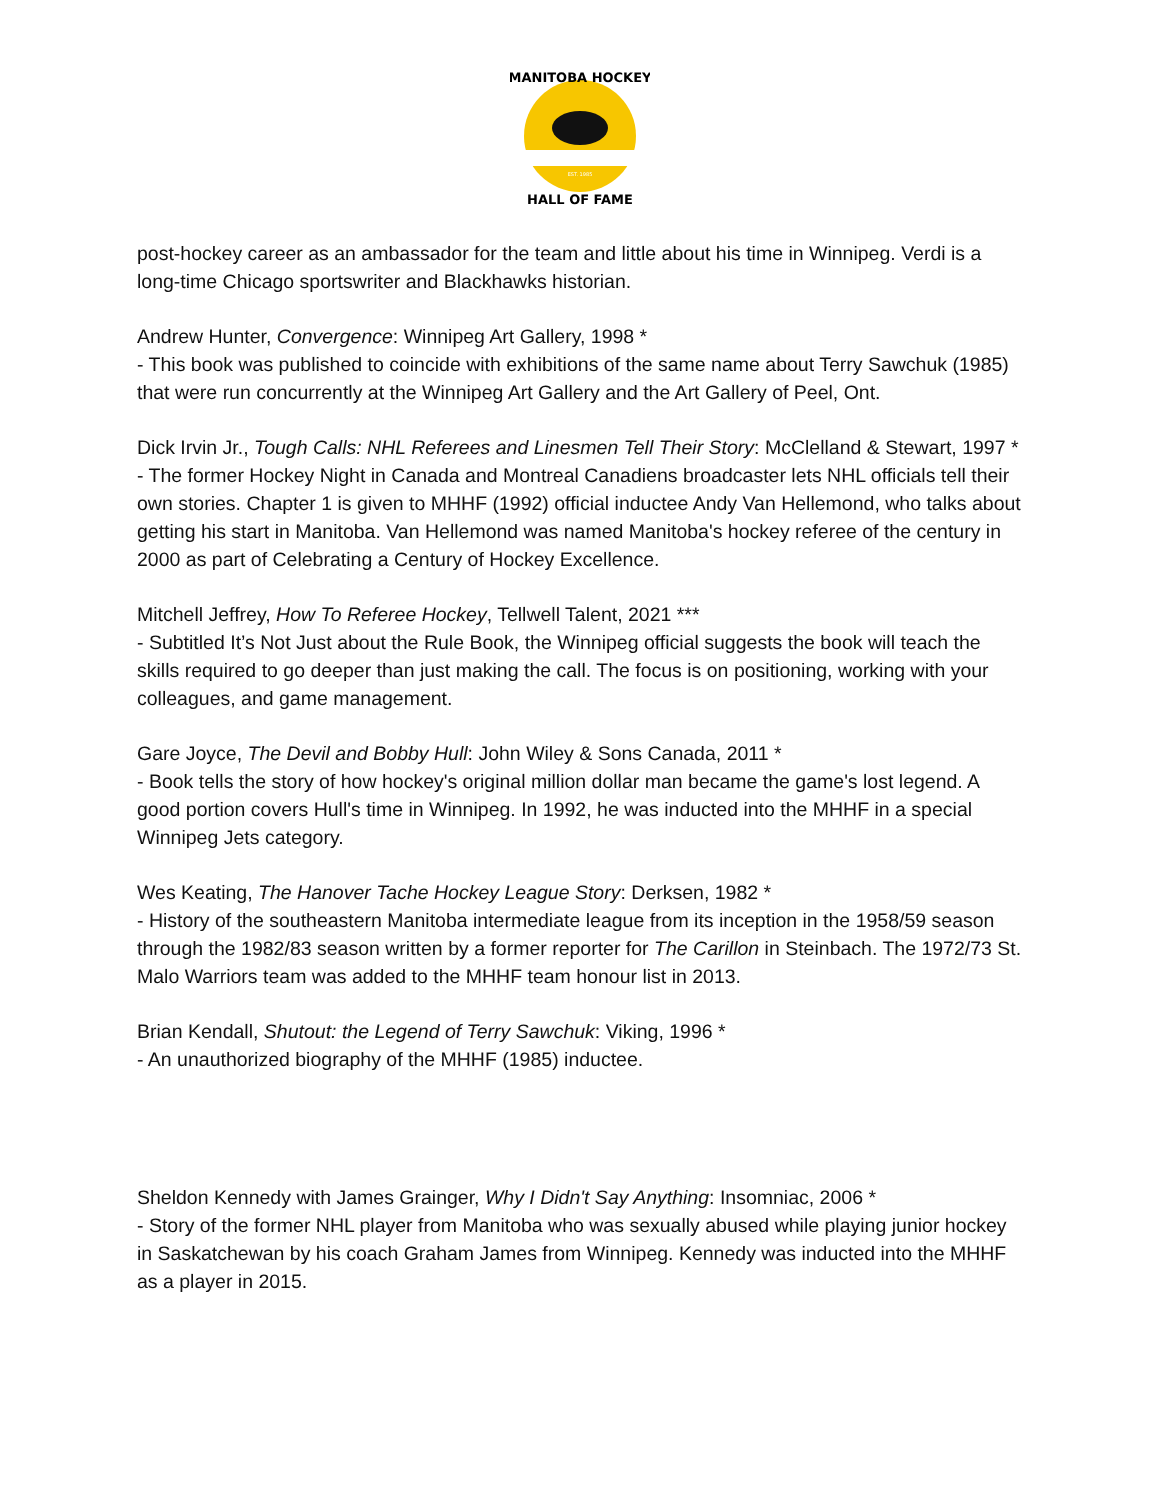MANITOBA HOCKEY
HALL OF FAME
EST. 1985
post-hockey career as an ambassador for the team and little about his time in Winnipeg. Verdi is a long-time Chicago sportswriter and Blackhawks historian.
Andrew Hunter, Convergence: Winnipeg Art Gallery, 1998 *
- This book was published to coincide with exhibitions of the same name about Terry Sawchuk (1985) that were run concurrently at the Winnipeg Art Gallery and the Art Gallery of Peel, Ont.
Dick Irvin Jr., Tough Calls: NHL Referees and Linesmen Tell Their Story: McClelland & Stewart, 1997 *
- The former Hockey Night in Canada and Montreal Canadiens broadcaster lets NHL officials tell their own stories. Chapter 1 is given to MHHF (1992) official inductee Andy Van Hellemond, who talks about getting his start in Manitoba. Van Hellemond was named Manitoba's hockey referee of the century in 2000 as part of Celebrating a Century of Hockey Excellence.
Mitchell Jeffrey, How To Referee Hockey, Tellwell Talent, 2021 ***
- Subtitled It’s Not Just about the Rule Book, the Winnipeg official suggests the book will teach the skills required to go deeper than just making the call. The focus is on positioning, working with your colleagues, and game management.
Gare Joyce, The Devil and Bobby Hull: John Wiley & Sons Canada, 2011 *
- Book tells the story of how hockey's original million dollar man became the game's lost legend. A good portion covers Hull's time in Winnipeg. In 1992, he was inducted into the MHHF in a special Winnipeg Jets category.
Wes Keating, The Hanover Tache Hockey League Story: Derksen, 1982 *
- History of the southeastern Manitoba intermediate league from its inception in the 1958/59 season through the 1982/83 season written by a former reporter for The Carillon in Steinbach. The 1972/73 St. Malo Warriors team was added to the MHHF team honour list in 2013.
Brian Kendall, Shutout: the Legend of Terry Sawchuk: Viking, 1996 *
- An unauthorized biography of the MHHF (1985) inductee.
Sheldon Kennedy with James Grainger, Why I Didn't Say Anything: Insomniac, 2006 *
- Story of the former NHL player from Manitoba who was sexually abused while playing junior hockey in Saskatchewan by his coach Graham James from Winnipeg. Kennedy was inducted into the MHHF as a player in 2015.